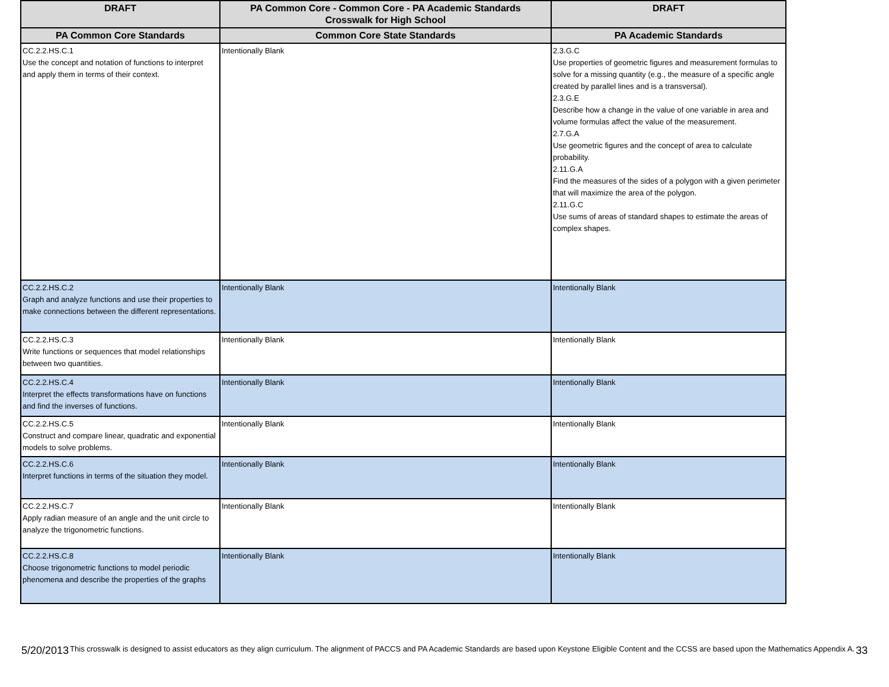| DRAFT | PA Common Core - Common Core - PA Academic Standards Crosswalk for High School | DRAFT |
| --- | --- | --- |
| PA Common Core Standards | Common Core State Standards | PA Academic Standards |
| CC.2.2.HS.C.1 Use the concept and notation of functions to interpret and apply them in terms of their context. | Intentionally Blank | 2.3.G.C Use properties of geometric figures and measurement formulas to solve for a missing quantity (e.g., the measure of a specific angle created by parallel lines and is a transversal). 2.3.G.E Describe how a change in the value of one variable in area and volume formulas affect the value of the measurement. 2.7.G.A Use geometric figures and the concept of area to calculate probability. 2.11.G.A Find the measures of the sides of a polygon with a given perimeter that will maximize the area of the polygon. 2.11.G.C Use sums of areas of standard shapes to estimate the areas of complex shapes. |
| CC.2.2.HS.C.2 Graph and analyze functions and use their properties to make connections between the different representations. | Intentionally Blank | Intentionally Blank |
| CC.2.2.HS.C.3 Write functions or sequences that model relationships between two quantities. | Intentionally Blank | Intentionally Blank |
| CC.2.2.HS.C.4 Interpret the effects transformations have on functions and find the inverses of functions. | Intentionally Blank | Intentionally Blank |
| CC.2.2.HS.C.5 Construct and compare linear, quadratic and exponential models to solve problems. | Intentionally Blank | Intentionally Blank |
| CC.2.2.HS.C.6 Interpret functions in terms of the situation they model. | Intentionally Blank | Intentionally Blank |
| CC.2.2.HS.C.7 Apply radian measure of an angle and the unit circle to analyze the trigonometric functions. | Intentionally Blank | Intentionally Blank |
| CC.2.2.HS.C.8 Choose trigonometric functions to model periodic phenomena and describe the properties of the graphs | Intentionally Blank | Intentionally Blank |
5/20/2013 This crosswalk is designed to assist educators as they align curriculum. The alignment of PACCS and PA Academic Standards are based upon Keystone Eligible Content and the CCSS are based upon the Mathematics Appendix A. 33